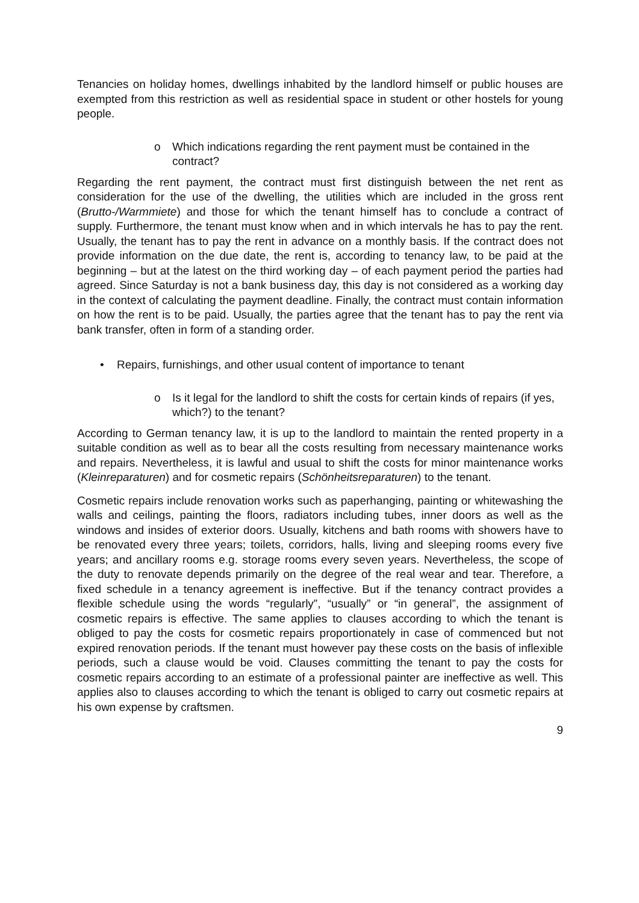Tenancies on holiday homes, dwellings inhabited by the landlord himself or public houses are exempted from this restriction as well as residential space in student or other hostels for young people.
o Which indications regarding the rent payment must be contained in the contract?
Regarding the rent payment, the contract must first distinguish between the net rent as consideration for the use of the dwelling, the utilities which are included in the gross rent (Brutto-/Warmmiete) and those for which the tenant himself has to conclude a contract of supply. Furthermore, the tenant must know when and in which intervals he has to pay the rent. Usually, the tenant has to pay the rent in advance on a monthly basis. If the contract does not provide information on the due date, the rent is, according to tenancy law, to be paid at the beginning – but at the latest on the third working day – of each payment period the parties had agreed. Since Saturday is not a bank business day, this day is not considered as a working day in the context of calculating the payment deadline. Finally, the contract must contain information on how the rent is to be paid. Usually, the parties agree that the tenant has to pay the rent via bank transfer, often in form of a standing order.
• Repairs, furnishings, and other usual content of importance to tenant
o Is it legal for the landlord to shift the costs for certain kinds of repairs (if yes, which?) to the tenant?
According to German tenancy law, it is up to the landlord to maintain the rented property in a suitable condition as well as to bear all the costs resulting from necessary maintenance works and repairs. Nevertheless, it is lawful and usual to shift the costs for minor maintenance works (Kleinreparaturen) and for cosmetic repairs (Schönheitsreparaturen) to the tenant.
Cosmetic repairs include renovation works such as paperhanging, painting or whitewashing the walls and ceilings, painting the floors, radiators including tubes, inner doors as well as the windows and insides of exterior doors. Usually, kitchens and bath rooms with showers have to be renovated every three years; toilets, corridors, halls, living and sleeping rooms every five years; and ancillary rooms e.g. storage rooms every seven years. Nevertheless, the scope of the duty to renovate depends primarily on the degree of the real wear and tear. Therefore, a fixed schedule in a tenancy agreement is ineffective. But if the tenancy contract provides a flexible schedule using the words “regularly”, “usually” or “in general”, the assignment of cosmetic repairs is effective. The same applies to clauses according to which the tenant is obliged to pay the costs for cosmetic repairs proportionately in case of commenced but not expired renovation periods. If the tenant must however pay these costs on the basis of inflexible periods, such a clause would be void. Clauses committing the tenant to pay the costs for cosmetic repairs according to an estimate of a professional painter are ineffective as well. This applies also to clauses according to which the tenant is obliged to carry out cosmetic repairs at his own expense by craftsmen.
9